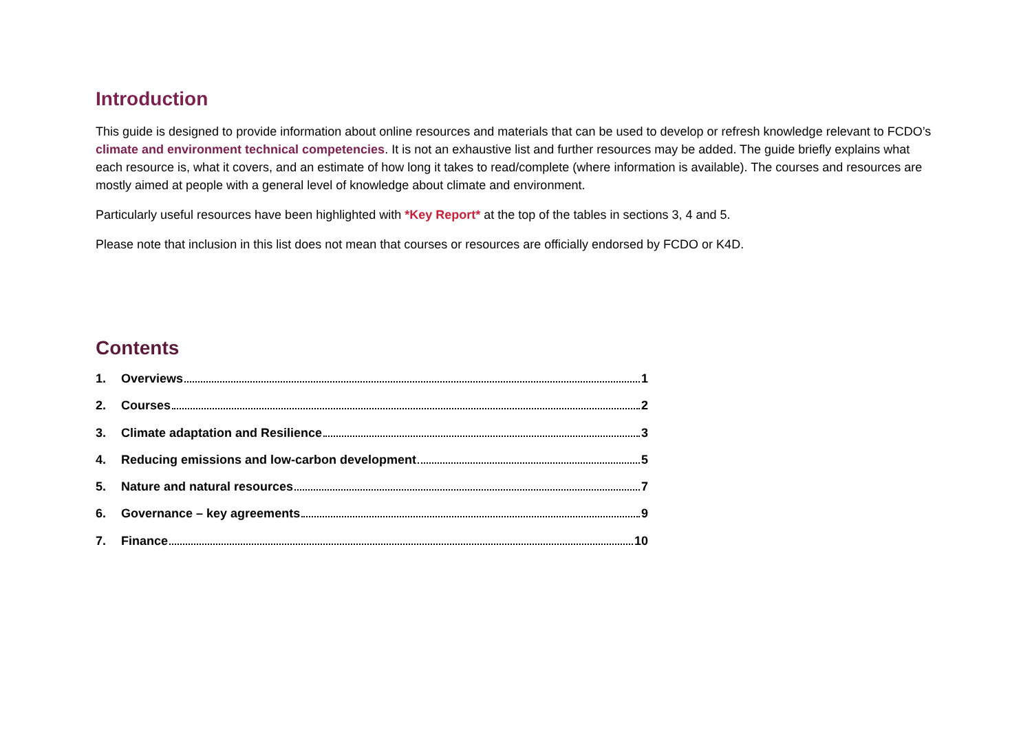Introduction
This guide is designed to provide information about online resources and materials that can be used to develop or refresh knowledge relevant to FCDO’s climate and environment technical competencies. It is not an exhaustive list and further resources may be added. The guide briefly explains what each resource is, what it covers, and an estimate of how long it takes to read/complete (where information is available). The courses and resources are mostly aimed at people with a general level of knowledge about climate and environment.
Particularly useful resources have been highlighted with *Key Report* at the top of the tables in sections 3, 4 and 5.
Please note that inclusion in this list does not mean that courses or resources are officially endorsed by FCDO or K4D.
Contents
1. Overviews 1
2. Courses 2
3. Climate adaptation and Resilience 3
4. Reducing emissions and low-carbon development 5
5. Nature and natural resources 7
6. Governance – key agreements 9
7. Finance 10